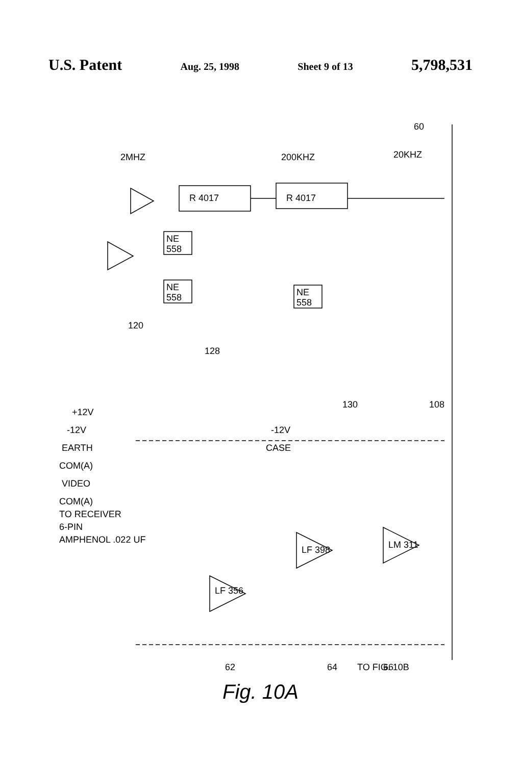U.S. Patent Aug. 25, 1998 Sheet 9 of 13 5,798,531
R 4017
R 4017
NE
558
NE
558
NE
558
LF 356
LF 398
LM 311
60
2MHZ
200KHZ
20KHZ
+12V
-12V
EARTH
COM(A)
VIDEO
COM(A)
TO RECEIVER
6-PIN
AMPHENOL .022 UF
-12V
CASE
120
128
130
108
62
64
66
Fig. 10A
TO FIG. 10B